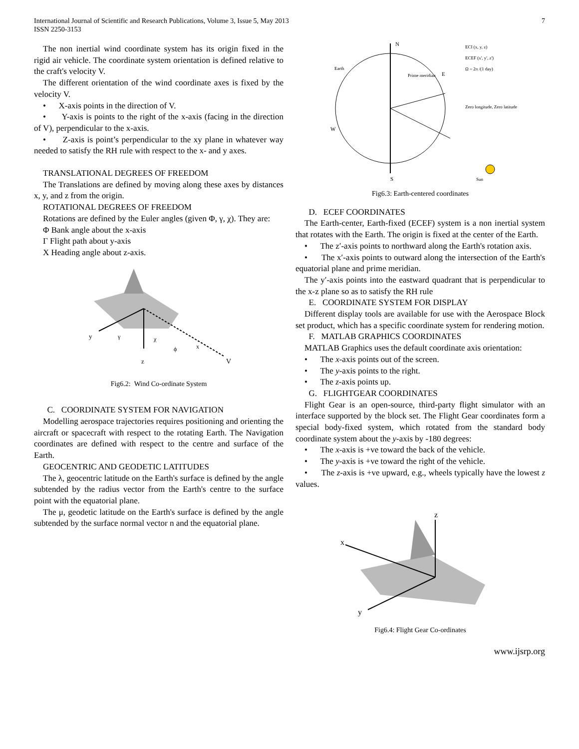International Journal of Scientific and Research Publications, Volume 3, Issue 5, May 2013
ISSN 2250-3153
7
The non inertial wind coordinate system has its origin fixed in the rigid air vehicle. The coordinate system orientation is defined relative to the craft's velocity V.
The different orientation of the wind coordinate axes is fixed by the velocity V.
• X-axis points in the direction of V.
• Y-axis is points to the right of the x-axis (facing in the direction of V), perpendicular to the x-axis.
• Z-axis is point’s perpendicular to the xy plane in whatever way needed to satisfy the RH rule with respect to the x- and y axes.
TRANSLATIONAL DEGREES OF FREEDOM
The Translations are defined by moving along these axes by distances x, y, and z from the origin.
ROTATIONAL DEGREES OF FREEDOM
Rotations are defined by the Euler angles (given Φ, γ, χ). They are:
Φ Bank angle about the x-axis
Γ Flight path about y-axis
X Heading angle about z-axis.
y
z
V
χ
x
ϕ
γ
Fig6.2: Wind Co-ordinate System
C. COORDINATE SYSTEM FOR NAVIGATION
Modelling aerospace trajectories requires positioning and orienting the aircraft or spacecraft with respect to the rotating Earth. The Navigation coordinates are defined with respect to the centre and surface of the Earth.
GEOCENTRIC AND GEODETIC LATITUDES
The λ, geocentric latitude on the Earth's surface is defined by the angle subtended by the radius vector from the Earth's centre to the surface point with the equatorial plane.
The μ, geodetic latitude on the Earth's surface is defined by the angle subtended by the surface normal vector n and the equatorial plane.
N
S
W
E
Earth
Prime meridian
Zero longitude, Zero latitude
ECI (x, y, z)
ECEF (x', y', z')
Ω = 2π /(1 day)
Sun
Fig6.3: Earth-centered coordinates
D. ECEF COORDINATES
The Earth-center, Earth-fixed (ECEF) system is a non inertial system that rotates with the Earth. The origin is fixed at the center of the Earth.
• The z′-axis points to northward along the Earth's rotation axis.
• The x′-axis points to outward along the intersection of the Earth's equatorial plane and prime meridian.
The y′-axis points into the eastward quadrant that is perpendicular to the x-z plane so as to satisfy the RH rule
E. COORDINATE SYSTEM FOR DISPLAY
Different display tools are available for use with the Aerospace Block set product, which has a specific coordinate system for rendering motion.
F. MATLAB GRAPHICS COORDINATES
MATLAB Graphics uses the default coordinate axis orientation:
• The x-axis points out of the screen.
• The y-axis points to the right.
• The z-axis points up.
G. FLIGHTGEAR COORDINATES
Flight Gear is an open-source, third-party flight simulator with an interface supported by the block set. The Flight Gear coordinates form a special body-fixed system, which rotated from the standard body coordinate system about the y-axis by -180 degrees:
• The x-axis is +ve toward the back of the vehicle.
• The y-axis is +ve toward the right of the vehicle.
• The z-axis is +ve upward, e.g., wheels typically have the lowest z values.
z
x
y
Fig6.4: Flight Gear Co-ordinates
www.ijsrp.org